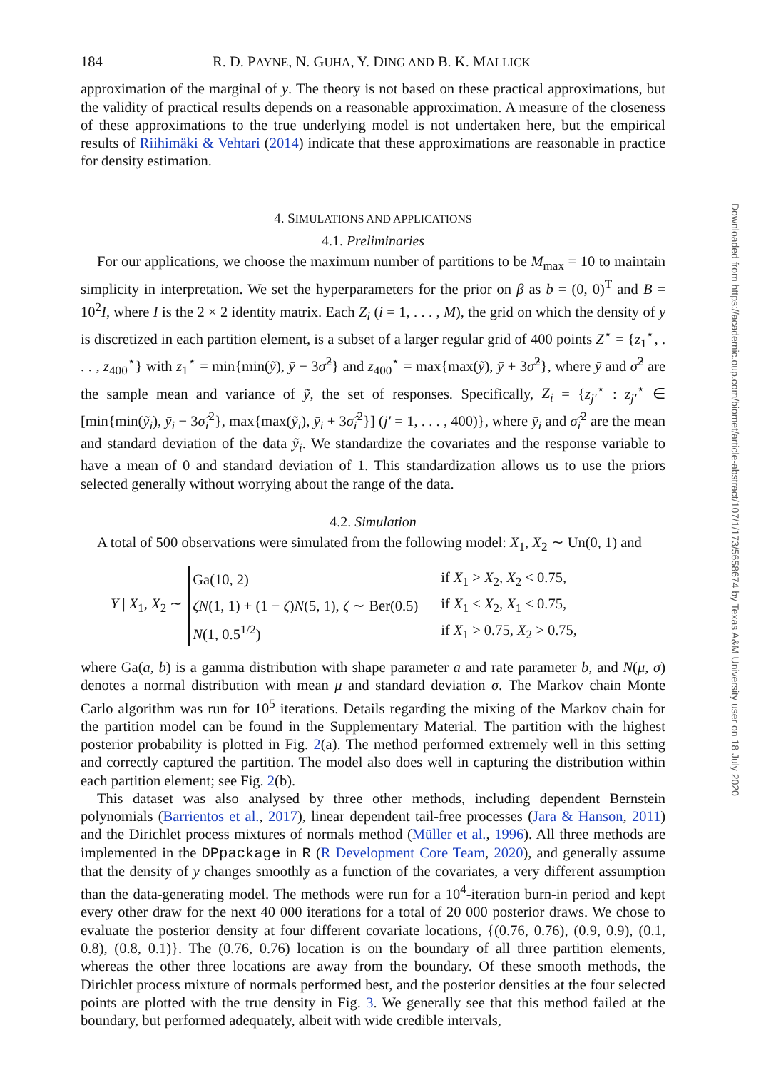184 R. D. PAYNE, N. GUHA, Y. DING AND B. K. MALLICK
approximation of the marginal of y. The theory is not based on these practical approximations, but the validity of practical results depends on a reasonable approximation. A measure of the closeness of these approximations to the true underlying model is not undertaken here, but the empirical results of Riihimäki & Vehtari (2014) indicate that these approximations are reasonable in practice for density estimation.
4. SIMULATIONS AND APPLICATIONS
4.1. Preliminaries
For our applications, we choose the maximum number of partitions to be M<sub>max</sub> = 10 to maintain simplicity in interpretation. We set the hyperparameters for the prior on β as b = (0, 0)<sup>T</sup> and B = 10<sup>2</sup>I, where I is the 2 × 2 identity matrix. Each Z<sub>i</sub> (i = 1, . . . , M), the grid on which the density of y is discretized in each partition element, is a subset of a larger regular grid of 400 points Z<sup>⋆</sup> = {z<sub>1</sub><sup>⋆</sup>, . . . , z<sub>400</sub><sup>⋆</sup>} with z<sub>1</sub><sup>⋆</sup> = min{min(ỹ), ȳ − 3σ̂<sup>2</sup>} and z<sub>400</sub><sup>⋆</sup> = max{max(ỹ), ȳ + 3σ̂<sup>2</sup>}, where ȳ and σ̂<sup>2</sup> are the sample mean and variance of ỹ, the set of responses. Specifically, Z<sub>i</sub> = {z<sub>j′</sub><sup>⋆</sup> : z<sub>j′</sub><sup>⋆</sup> ∈ [min{min(ỹ<sub>i</sub>), ȳ<sub>i</sub> − 3σ̂<sub>i</sub><sup>2</sup>}, max{max(ỹ<sub>i</sub>), ȳ<sub>i</sub> + 3σ̂<sub>i</sub><sup>2</sup>}] (j′ = 1, . . . , 400)}, where ȳ<sub>i</sub> and σ̂<sub>i</sub><sup>2</sup> are the mean and standard deviation of the data ỹ<sub>i</sub>. We standardize the covariates and the response variable to have a mean of 0 and standard deviation of 1. This standardization allows us to use the priors selected generally without worrying about the range of the data.
4.2. Simulation
A total of 500 observations were simulated from the following model: X<sub>1</sub>, X<sub>2</sub> ∼ Un(0, 1) and
Y | X<sub>1</sub>, X<sub>2</sub> ∼
| Ga(10, 2) | if X<sub>1</sub> > X<sub>2</sub>, X<sub>2</sub> < 0.75, |
| ζN (1, 1) + (1 − ζ ) N (5, 1), ζ ∼ Ber(0.5) | if X<sub>1</sub> < X<sub>2</sub>, X<sub>1</sub> < 0.75, |
| N (1, 0.5<sup>1/2</sup>) | if X<sub>1</sub> > 0.75, X<sub>2</sub> > 0.75, |
where Ga(a, b) is a gamma distribution with shape parameter a and rate parameter b, and N(μ, σ) denotes a normal distribution with mean μ and standard deviation σ. The Markov chain Monte Carlo algorithm was run for 10<sup>5</sup> iterations. Details regarding the mixing of the Markov chain for the partition model can be found in the Supplementary Material. The partition with the highest posterior probability is plotted in Fig. 2(a). The method performed extremely well in this setting and correctly captured the partition. The model also does well in capturing the distribution within each partition element; see Fig. 2(b).
This dataset was also analysed by three other methods, including dependent Bernstein polynomials (Barrientos et al., 2017), linear dependent tail-free processes (Jara & Hanson, 2011) and the Dirichlet process mixtures of normals method (Müller et al., 1996). All three methods are implemented in the DPpackage in R (R Development Core Team, 2020), and generally assume that the density of y changes smoothly as a function of the covariates, a very different assumption than the data-generating model. The methods were run for a 10<sup>4</sup>-iteration burn-in period and kept every other draw for the next 40 000 iterations for a total of 20 000 posterior draws. We chose to evaluate the posterior density at four different covariate locations, {(0.76, 0.76), (0.9, 0.9), (0.1, 0.8), (0.8, 0.1)}. The (0.76, 0.76) location is on the boundary of all three partition elements, whereas the other three locations are away from the boundary. Of these smooth methods, the Dirichlet process mixture of normals performed best, and the posterior densities at the four selected points are plotted with the true density in Fig. 3. We generally see that this method failed at the boundary, but performed adequately, albeit with wide credible intervals,
Downloaded from https://academic.oup.com/biomet/article-abstract/107/1/173/5658674 by Texas A&M University user on 18 July 2020